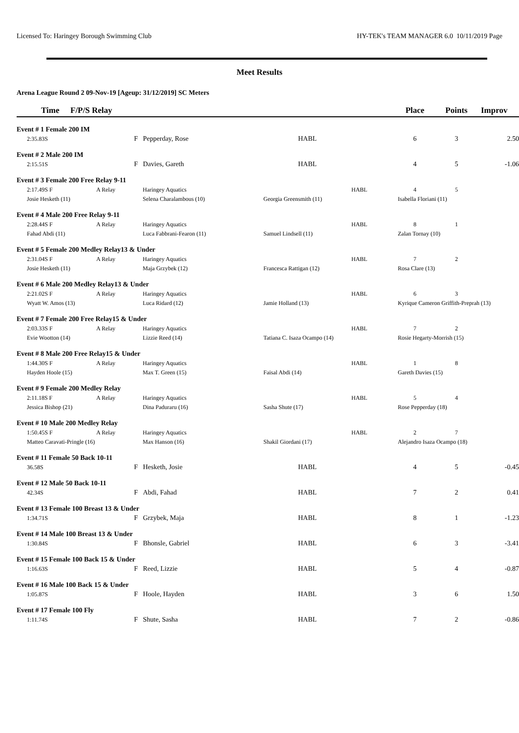Licensed To: Haringey Borough Swimming Club HY-TEK's TEAM MANAGER 6.0 10/11/2019 Page
Meet Results
Arena League Round 2 09-Nov-19 [Ageup: 31/12/2019] SC Meters
| Time | F/P/S Relay | | | | Place | Points | Improv |
| --- | --- | --- | --- | --- | --- | --- | --- |
| Event # 1 Female 200 IM | | | | | | | |
| 2:35.83S | F | Pepperday, Rose | HABL | | 6 | 3 | 2.50 |
| Event # 2 Male 200 IM | | | | | | | |
| 2:15.51S | F | Davies, Gareth | HABL | | 4 | 5 | -1.06 |
| Event # 3 Female 200 Free Relay 9-11 | | | | | | | |
| 2:17.49S F | A Relay | Haringey Aquatics | | HABL | 4 | 5 | |
| Josie Hesketh (11) | | Selena Charalambous (10) | Georgia Greensmith (11) | | Isabella Floriani (11) | | |
| Event # 4 Male 200 Free Relay 9-11 | | | | | | | |
| 2:28.44S F | A Relay | Haringey Aquatics | | HABL | 8 | 1 | |
| Fahad Abdi (11) | | Luca Fabbrani-Fearon (11) | Samuel Lindsell (11) | | Zalan Tornay (10) | | |
| Event # 5 Female 200 Medley Relay13 & Under | | | | | | | |
| 2:31.04S F | A Relay | Haringey Aquatics | | HABL | 7 | 2 | |
| Josie Hesketh (11) | | Maja Grzybek (12) | Francesca Rattigan (12) | | Rosa Clare (13) | | |
| Event # 6 Male 200 Medley Relay13 & Under | | | | | | | |
| 2:21.02S F | A Relay | Haringey Aquatics | | HABL | 6 | 3 | |
| Wyatt W. Amos (13) | | Luca Ridard (12) | Jamie Holland (13) | | Kyrique Cameron Griffith-Preprah (13) | | |
| Event # 7 Female 200 Free Relay15 & Under | | | | | | | |
| 2:03.33S F | A Relay | Haringey Aquatics | | HABL | 7 | 2 | |
| Evie Wootton (14) | | Lizzie Reed (14) | Tatiana C. Isaza Ocampo (14) | | Rosie Hegarty-Morrish (15) | | |
| Event # 8 Male 200 Free Relay15 & Under | | | | | | | |
| 1:44.30S F | A Relay | Haringey Aquatics | | HABL | 1 | 8 | |
| Hayden Hoole (15) | | Max T. Green (15) | Faisal Abdi (14) | | Gareth Davies (15) | | |
| Event # 9 Female 200 Medley Relay | | | | | | | |
| 2:11.18S F | A Relay | Haringey Aquatics | | HABL | 5 | 4 | |
| Jessica Bishop (21) | | Dina Paduraru (16) | Sasha Shute (17) | | Rose Pepperday (18) | | |
| Event # 10 Male 200 Medley Relay | | | | | | | |
| 1:50.45S F | A Relay | Haringey Aquatics | | HABL | 2 | 7 | |
| Matteo Caravati-Pringle (16) | | Max Hanson (16) | Shakil Giordani (17) | | Alejandro Isaza Ocampo (18) | | |
| Event # 11 Female 50 Back 10-11 | | | | | | | |
| 36.58S | F | Hesketh, Josie | HABL | | 4 | 5 | -0.45 |
| Event # 12 Male 50 Back 10-11 | | | | | | | |
| 42.34S | F | Abdi, Fahad | HABL | | 7 | 2 | 0.41 |
| Event # 13 Female 100 Breast 13 & Under | | | | | | | |
| 1:34.71S | F | Grzybek, Maja | HABL | | 8 | 1 | -1.23 |
| Event # 14 Male 100 Breast 13 & Under | | | | | | | |
| 1:30.84S | F | Bhonsle, Gabriel | HABL | | 6 | 3 | -3.41 |
| Event # 15 Female 100 Back 15 & Under | | | | | | | |
| 1:16.63S | F | Reed, Lizzie | HABL | | 5 | 4 | -0.87 |
| Event # 16 Male 100 Back 15 & Under | | | | | | | |
| 1:05.87S | F | Hoole, Hayden | HABL | | 3 | 6 | 1.50 |
| Event # 17 Female 100 Fly | | | | | | | |
| 1:11.74S | F | Shute, Sasha | HABL | | 7 | 2 | -0.86 |